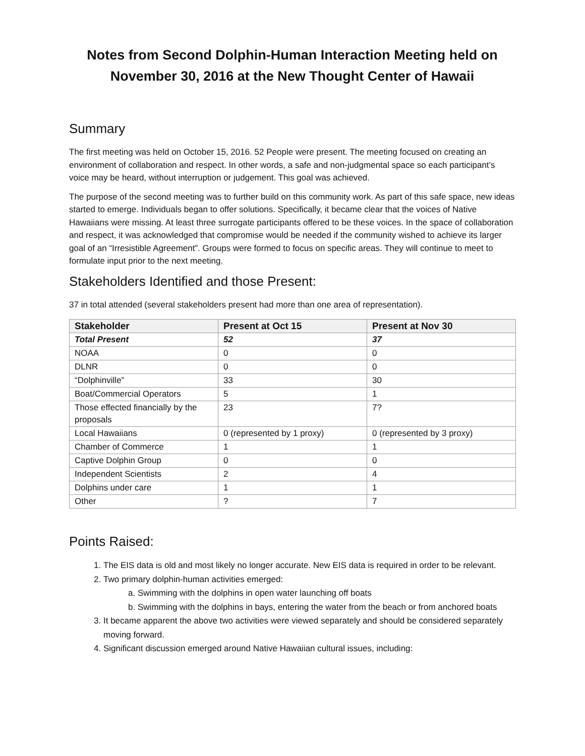Notes from Second Dolphin-Human Interaction Meeting held on November 30, 2016 at the New Thought Center of Hawaii
Summary
The first meeting was held on October 15, 2016. 52 People were present. The meeting focused on creating an environment of collaboration and respect. In other words, a safe and non-judgmental space so each participant’s voice may be heard, without interruption or judgement. This goal was achieved.
The purpose of the second meeting was to further build on this community work. As part of this safe space, new ideas started to emerge. Individuals began to offer solutions. Specifically, it became clear that the voices of Native Hawaiians were missing. At least three surrogate participants offered to be these voices. In the space of collaboration and respect, it was acknowledged that compromise would be needed if the community wished to achieve its larger goal of an “Irresistible Agreement”. Groups were formed to focus on specific areas. They will continue to meet to formulate input prior to the next meeting.
Stakeholders Identified and those Present:
37 in total attended (several stakeholders present had more than one area of representation).
| Stakeholder | Present at Oct 15 | Present at Nov 30 |
| --- | --- | --- |
| Total Present | 52 | 37 |
| NOAA | 0 | 0 |
| DLNR | 0 | 0 |
| “Dolphinville” | 33 | 30 |
| Boat/Commercial Operators | 5 | 1 |
| Those effected financially by the proposals | 23 | 7? |
| Local Hawaiians | 0 (represented by 1 proxy) | 0 (represented by 3 proxy) |
| Chamber of Commerce | 1 | 1 |
| Captive Dolphin Group | 0 | 0 |
| Independent Scientists | 2 | 4 |
| Dolphins under care | 1 | 1 |
| Other | ? | 7 |
Points Raised:
1. The EIS data is old and most likely no longer accurate. New EIS data is required in order to be relevant.
2. Two primary dolphin-human activities emerged:
a. Swimming with the dolphins in open water launching off boats
b. Swimming with the dolphins in bays, entering the water from the beach or from anchored boats
3. It became apparent the above two activities were viewed separately and should be considered separately moving forward.
4. Significant discussion emerged around Native Hawaiian cultural issues, including: